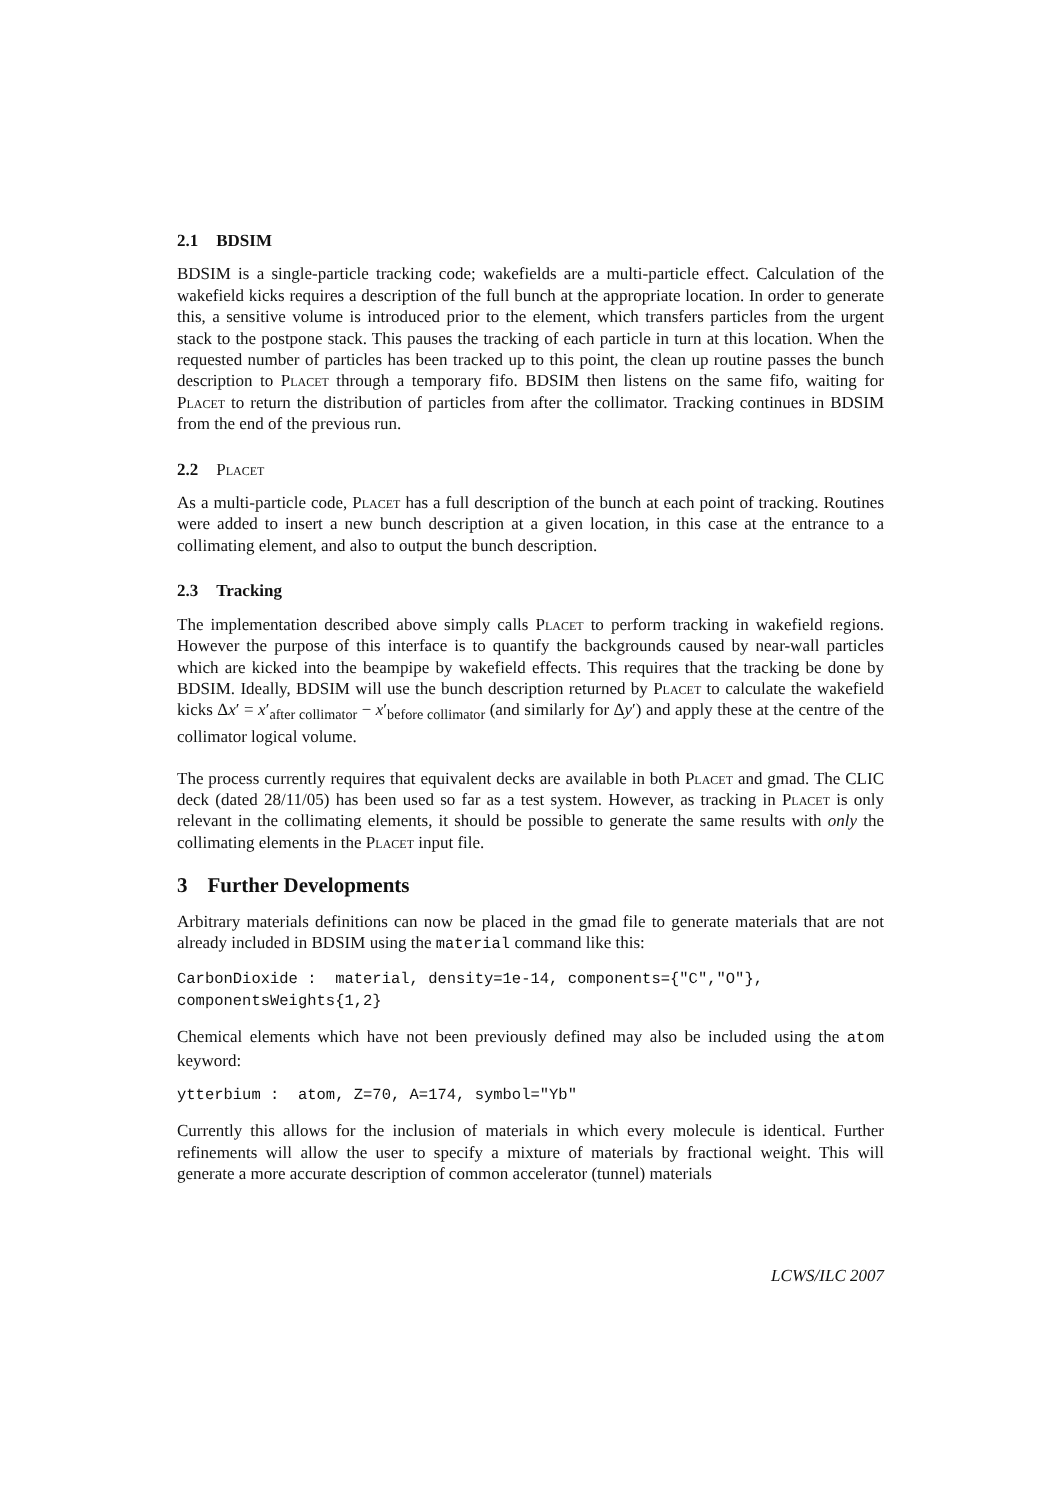2.1 BDSIM
BDSIM is a single-particle tracking code; wakefields are a multi-particle effect. Calculation of the wakefield kicks requires a description of the full bunch at the appropriate location. In order to generate this, a sensitive volume is introduced prior to the element, which transfers particles from the urgent stack to the postpone stack. This pauses the tracking of each particle in turn at this location. When the requested number of particles has been tracked up to this point, the clean up routine passes the bunch description to Placet through a temporary fifo. BDSIM then listens on the same fifo, waiting for Placet to return the distribution of particles from after the collimator. Tracking continues in BDSIM from the end of the previous run.
2.2 Placet
As a multi-particle code, Placet has a full description of the bunch at each point of tracking. Routines were added to insert a new bunch description at a given location, in this case at the entrance to a collimating element, and also to output the bunch description.
2.3 Tracking
The implementation described above simply calls Placet to perform tracking in wakefield regions. However the purpose of this interface is to quantify the backgrounds caused by near-wall particles which are kicked into the beampipe by wakefield effects. This requires that the tracking be done by BDSIM. Ideally, BDSIM will use the bunch description returned by Placet to calculate the wakefield kicks Δx′ = x′<sub>after collimator</sub> − x′<sub>before collimator</sub> (and similarly for Δy′) and apply these at the centre of the collimator logical volume.
The process currently requires that equivalent decks are available in both Placet and gmad. The CLIC deck (dated 28/11/05) has been used so far as a test system. However, as tracking in Placet is only relevant in the collimating elements, it should be possible to generate the same results with only the collimating elements in the Placet input file.
3 Further Developments
Arbitrary materials definitions can now be placed in the gmad file to generate materials that are not already included in BDSIM using the material command like this:
CarbonDioxide :  material, density=1e-14, components={"C","O"},
componentsWeights{1,2}
Chemical elements which have not been previously defined may also be included using the atom keyword:
ytterbium :  atom, Z=70, A=174, symbol="Yb"
Currently this allows for the inclusion of materials in which every molecule is identical. Further refinements will allow the user to specify a mixture of materials by fractional weight. This will generate a more accurate description of common accelerator (tunnel) materials
LCWS/ILC 2007